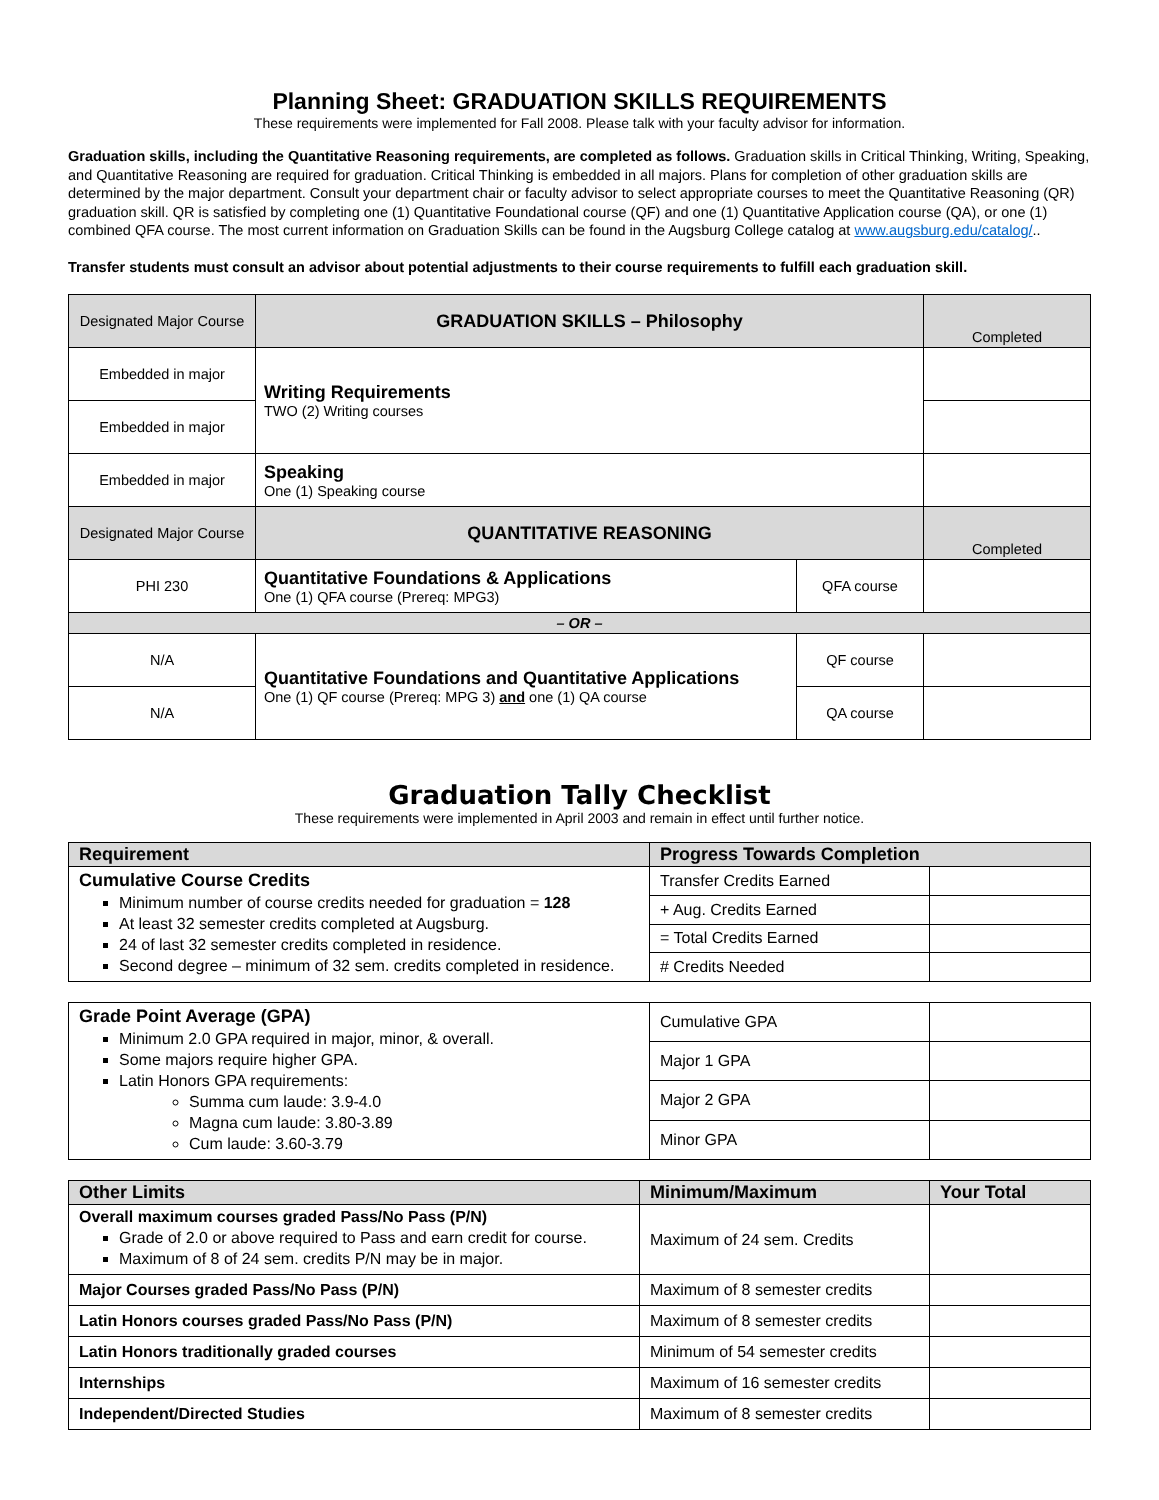Planning Sheet: GRADUATION SKILLS REQUIREMENTS
These requirements were implemented for Fall 2008. Please talk with your faculty advisor for information.
Graduation skills, including the Quantitative Reasoning requirements, are completed as follows. Graduation skills in Critical Thinking, Writing, Speaking, and Quantitative Reasoning are required for graduation. Critical Thinking is embedded in all majors. Plans for completion of other graduation skills are determined by the major department. Consult your department chair or faculty advisor to select appropriate courses to meet the Quantitative Reasoning (QR) graduation skill. QR is satisfied by completing one (1) Quantitative Foundational course (QF) and one (1) Quantitative Application course (QA), or one (1) combined QFA course. The most current information on Graduation Skills can be found in the Augsburg College catalog at www.augsburg.edu/catalog/..
Transfer students must consult an advisor about potential adjustments to their course requirements to fulfill each graduation skill.
| Designated Major Course | GRADUATION SKILLS – Philosophy | | Completed |
| Embedded in major | Writing Requirements TWO (2) Writing courses | | |
| Embedded in major | | | |
| Embedded in major | Speaking One (1) Speaking course | | |
| Designated Major Course | QUANTITATIVE REASONING | | Completed |
| PHI 230 | Quantitative Foundations & Applications One (1) QFA course (Prereq: MPG3) | QFA course | |
| – OR – | | | |
| N/A | Quantitative Foundations and Quantitative Applications One (1) QF course (Prereq: MPG 3) and one (1) QA course | QF course | |
| N/A | | QA course | |
Graduation Tally Checklist
These requirements were implemented in April 2003 and remain in effect until further notice.
| Requirement | Progress Towards Completion | |
| --- | --- | --- |
| Cumulative Course Credits Minimum number of course credits needed for graduation = 128 At least 32 semester credits completed at Augsburg. 24 of last 32 semester credits completed in residence. Second degree – minimum of 32 sem. credits completed in residence. | Transfer Credits Earned | |
| | + Aug. Credits Earned | |
| | = Total Credits Earned | |
| | # Credits Needed | |
| Grade Point Average (GPA) Minimum 2.0 GPA required in major, minor, & overall. Some majors require higher GPA. Latin Honors GPA requirements: Summa cum laude: 3.9-4.0 Magna cum laude: 3.80-3.89 Cum laude: 3.60-3.79 | Cumulative GPA | |
| | Major 1 GPA | |
| | Major 2 GPA | |
| | Minor GPA | |
| Other Limits | Minimum/Maximum | Your Total |
| --- | --- | --- |
| Overall maximum courses graded Pass/No Pass (P/N) Grade of 2.0 or above required to Pass and earn credit for course. Maximum of 8 of 24 sem. credits P/N may be in major. | Maximum of 24 sem. Credits | |
| Major Courses graded Pass/No Pass (P/N) | Maximum of 8 semester credits | |
| Latin Honors courses graded Pass/No Pass (P/N) | Maximum of 8 semester credits | |
| Latin Honors traditionally graded courses | Minimum of 54 semester credits | |
| Internships | Maximum of 16 semester credits | |
| Independent/Directed Studies | Maximum of 8 semester credits | |